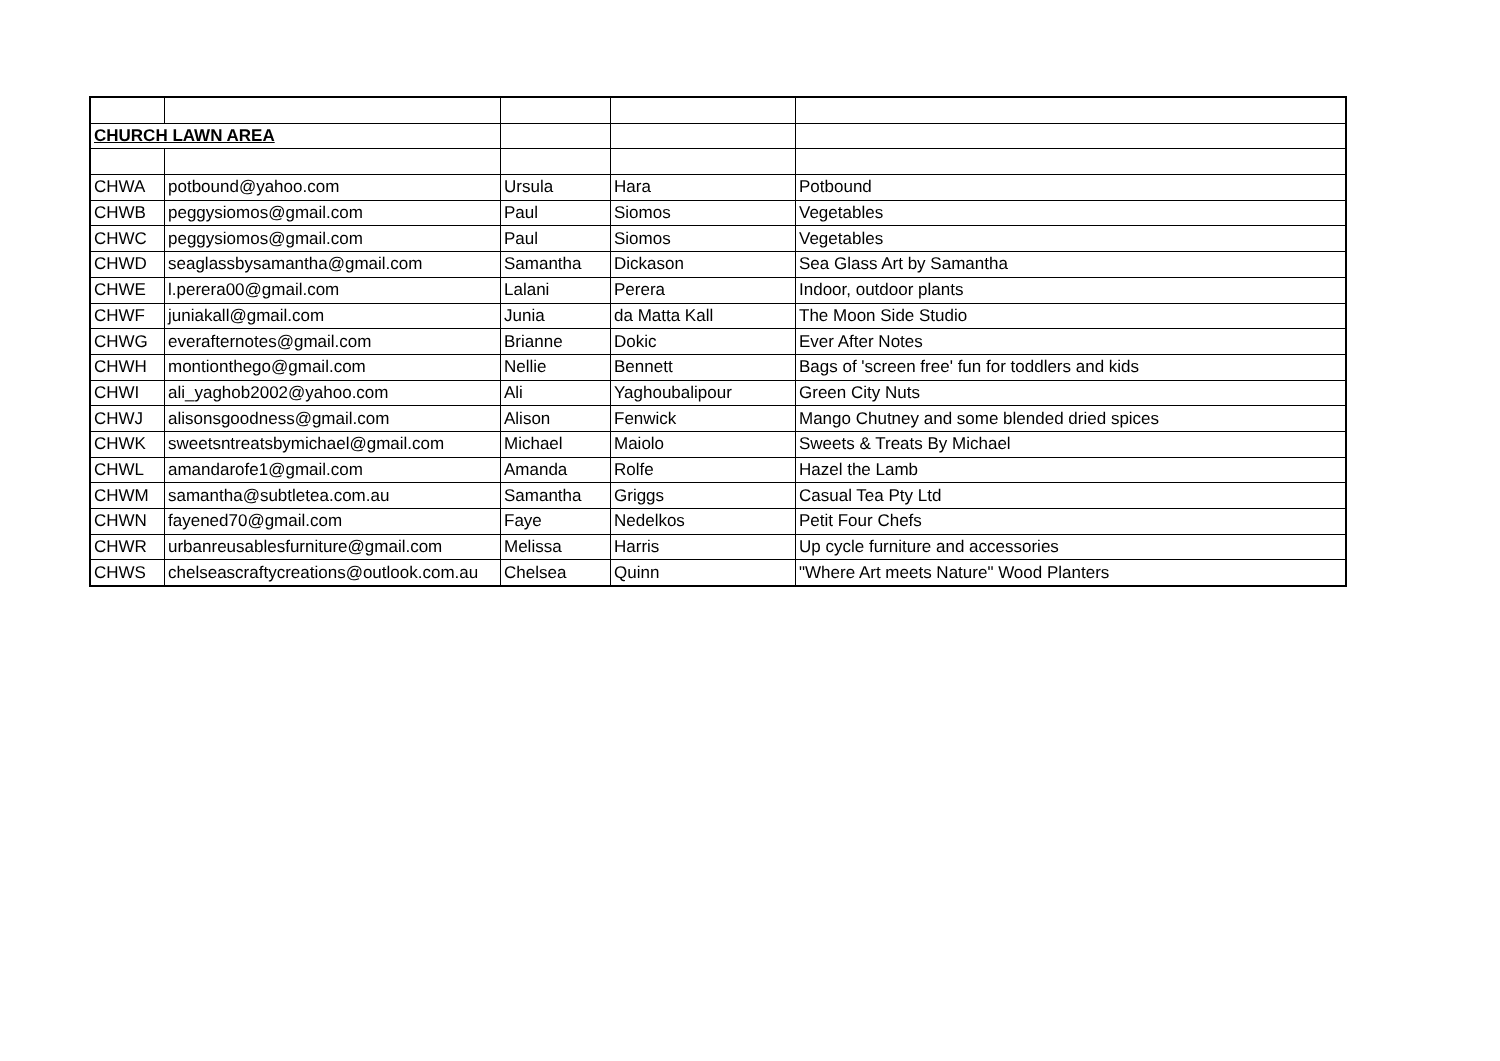| CHURCH LAWN AREA | | | | |
| CHWA | potbound@yahoo.com | Ursula | Hara | Potbound |
| CHWB | peggysiomos@gmail.com | Paul | Siomos | Vegetables |
| CHWC | peggysiomos@gmail.com | Paul | Siomos | Vegetables |
| CHWD | seaglassbysamantha@gmail.com | Samantha | Dickason | Sea Glass Art by Samantha |
| CHWE | l.perera00@gmail.com | Lalani | Perera | Indoor, outdoor plants |
| CHWF | juniakall@gmail.com | Junia | da Matta Kall | The Moon Side Studio |
| CHWG | everafternotes@gmail.com | Brianne | Dokic | Ever After Notes |
| CHWH | montionthego@gmail.com | Nellie | Bennett | Bags of 'screen free' fun for toddlers and kids |
| CHWI | ali_yaghob2002@yahoo.com | Ali | Yaghoubalipour | Green City Nuts |
| CHWJ | alisonsgoodness@gmail.com | Alison | Fenwick | Mango Chutney and some blended dried spices |
| CHWK | sweetsntreatsbymichael@gmail.com | Michael | Maiolo | Sweets & Treats By Michael |
| CHWL | amandarofe1@gmail.com | Amanda | Rolfe | Hazel the Lamb |
| CHWM | samantha@subtletea.com.au | Samantha | Griggs | Casual Tea Pty Ltd |
| CHWN | fayened70@gmail.com | Faye | Nedelkos | Petit Four Chefs |
| CHWR | urbanreusablesfurniture@gmail.com | Melissa | Harris | Up cycle furniture and accessories |
| CHWS | chelseascraftycreations@outlook.com.au | Chelsea | Quinn | "Where Art meets Nature" Wood Planters |